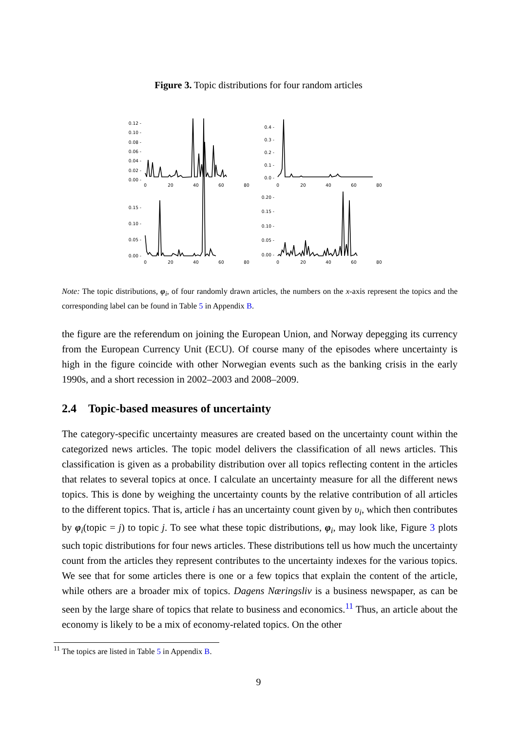Figure 3. Topic distributions for four random articles
0.12 -
0.10 -
0.08 -
0.06 -
0.04 -
0.02 -
0.00 -
0.4 -
0.3 -
0.2 -
0.1 -
0.0 -
0.15 -
0.10 -
0.05 -
0.00 -
0.20 -
0.15 -
0.10 -
0.05 -
0.00 -
0
20
40
60
80
0
20
40
60
80
0
20
40
60
80
0
20
40
60
80
Note: The topic distributions, φ<sub>i</sub>, of four randomly drawn articles, the numbers on the x-axis represent the topics and the corresponding label can be found in Table 5 in Appendix B.
the figure are the referendum on joining the European Union, and Norway depegging its currency from the European Currency Unit (ECU). Of course many of the episodes where uncertainty is high in the figure coincide with other Norwegian events such as the banking crisis in the early 1990s, and a short recession in 2002–2003 and 2008–2009.
2.4 Topic-based measures of uncertainty
The category-specific uncertainty measures are created based on the uncertainty count within the categorized news articles. The topic model delivers the classification of all news articles. This classification is given as a probability distribution over all topics reflecting content in the articles that relates to several topics at once. I calculate an uncertainty measure for all the different news topics. This is done by weighing the uncertainty counts by the relative contribution of all articles to the different topics. That is, article i has an uncertainty count given by υ<sub>i</sub>, which then contributes by φ<sub>i</sub>(topic = j) to topic j. To see what these topic distributions, φ<sub>i</sub>, may look like, Figure 3 plots such topic distributions for four news articles. These distributions tell us how much the uncertainty count from the articles they represent contributes to the uncertainty indexes for the various topics. We see that for some articles there is one or a few topics that explain the content of the article, while others are a broader mix of topics. Dagens Næringsliv is a business newspaper, as can be seen by the large share of topics that relate to business and economics.<sup>11</sup> Thus, an article about the economy is likely to be a mix of economy-related topics. On the other
<sup>11</sup> The topics are listed in Table 5 in Appendix B.
9